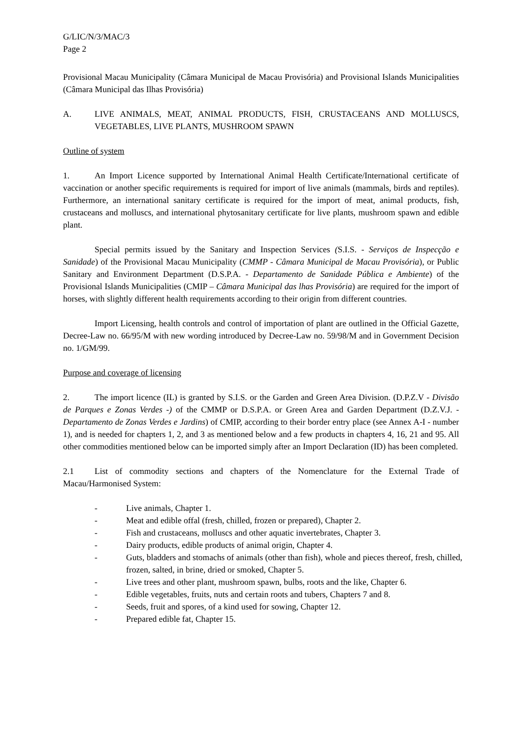G/LIC/N/3/MAC/3
Page 2
Provisional Macau Municipality (Câmara Municipal de Macau Provisória) and Provisional Islands Municipalities (Câmara Municipal das Ilhas Provisória)
A. LIVE ANIMALS, MEAT, ANIMAL PRODUCTS, FISH, CRUSTACEANS AND MOLLUSCS, VEGETABLES, LIVE PLANTS, MUSHROOM SPAWN
Outline of system
1. An Import Licence supported by International Animal Health Certificate/International certificate of vaccination or another specific requirements is required for import of live animals (mammals, birds and reptiles). Furthermore, an international sanitary certificate is required for the import of meat, animal products, fish, crustaceans and molluscs, and international phytosanitary certificate for live plants, mushroom spawn and edible plant.
Special permits issued by the Sanitary and Inspection Services (S.I.S. - Serviços de Inspecção e Sanidade) of the Provisional Macau Municipality (CMMP - Câmara Municipal de Macau Provisória), or Public Sanitary and Environment Department (D.S.P.A. - Departamento de Sanidade Pública e Ambiente) of the Provisional Islands Municipalities (CMIP – Câmara Municipal das lhas Provisória) are required for the import of horses, with slightly different health requirements according to their origin from different countries.
Import Licensing, health controls and control of importation of plant are outlined in the Official Gazette, Decree-Law no. 66/95/M with new wording introduced by Decree-Law no. 59/98/M and in Government Decision no. 1/GM/99.
Purpose and coverage of licensing
2. The import licence (IL) is granted by S.I.S. or the Garden and Green Area Division. (D.P.Z.V - Divisão de Parques e Zonas Verdes -) of the CMMP or D.S.P.A. or Green Area and Garden Department (D.Z.V.J. - Departamento de Zonas Verdes e Jardins) of CMIP, according to their border entry place (see Annex A-I - number 1), and is needed for chapters 1, 2, and 3 as mentioned below and a few products in chapters 4, 16, 21 and 95. All other commodities mentioned below can be imported simply after an Import Declaration (ID) has been completed.
2.1 List of commodity sections and chapters of the Nomenclature for the External Trade of Macau/Harmonised System:
- Live animals, Chapter 1.
- Meat and edible offal (fresh, chilled, frozen or prepared), Chapter 2.
- Fish and crustaceans, molluscs and other aquatic invertebrates, Chapter 3.
- Dairy products, edible products of animal origin, Chapter 4.
- Guts, bladders and stomachs of animals (other than fish), whole and pieces thereof, fresh, chilled, frozen, salted, in brine, dried or smoked, Chapter 5.
- Live trees and other plant, mushroom spawn, bulbs, roots and the like, Chapter 6.
- Edible vegetables, fruits, nuts and certain roots and tubers, Chapters 7 and 8.
- Seeds, fruit and spores, of a kind used for sowing, Chapter 12.
- Prepared edible fat, Chapter 15.